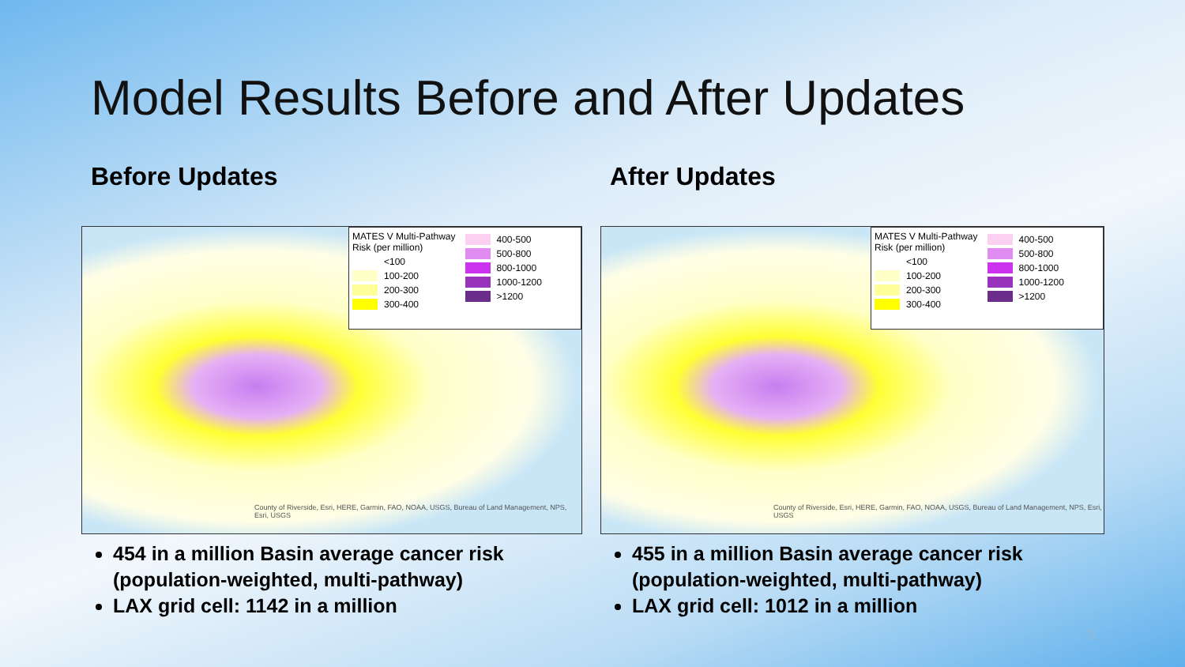Model Results Before and After Updates
Before Updates
MATES V Multi-Pathway Risk (per million)
<100
100-200
200-300
300-400
400-500
500-800
800-1000
1000-1200
>1200
County of Riverside, Esri, HERE, Garmin, FAO, NOAA, USGS, Bureau of Land Management, NPS, Esri, USGS
454 in a million Basin average cancer risk (population-weighted, multi-pathway)
LAX grid cell: 1142 in a million
After Updates
MATES V Multi-Pathway Risk (per million)
<100
100-200
200-300
300-400
400-500
500-800
800-1000
1000-1200
>1200
County of Riverside, Esri, HERE, Garmin, FAO, NOAA, USGS, Bureau of Land Management, NPS, Esri, USGS
455 in a million Basin average cancer risk (population-weighted, multi-pathway)
LAX grid cell: 1012 in a million
5